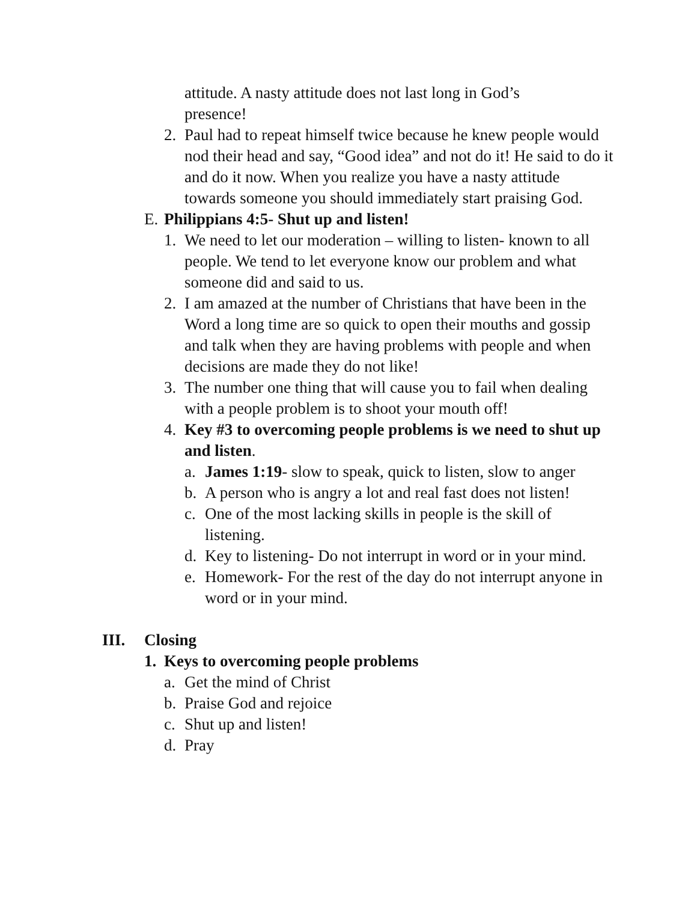attitude. A nasty attitude does not last long in God’s
presence!
2. Paul had to repeat himself twice because he knew people would nod their head and say, “Good idea” and not do it! He said to do it and do it now. When you realize you have a nasty attitude towards someone you should immediately start praising God.
E. Philippians 4:5- Shut up and listen!
1. We need to let our moderation – willing to listen- known to all people. We tend to let everyone know our problem and what someone did and said to us.
2. I am amazed at the number of Christians that have been in the Word a long time are so quick to open their mouths and gossip and talk when they are having problems with people and when decisions are made they do not like!
3. The number one thing that will cause you to fail when dealing with a people problem is to shoot your mouth off!
4. Key #3 to overcoming people problems is we need to shut up and listen.
a. James 1:19- slow to speak, quick to listen, slow to anger
b. A person who is angry a lot and real fast does not listen!
c. One of the most lacking skills in people is the skill of listening.
d. Key to listening- Do not interrupt in word or in your mind.
e. Homework- For the rest of the day do not interrupt anyone in word or in your mind.
III. Closing
1. Keys to overcoming people problems
a. Get the mind of Christ
b. Praise God and rejoice
c. Shut up and listen!
d. Pray